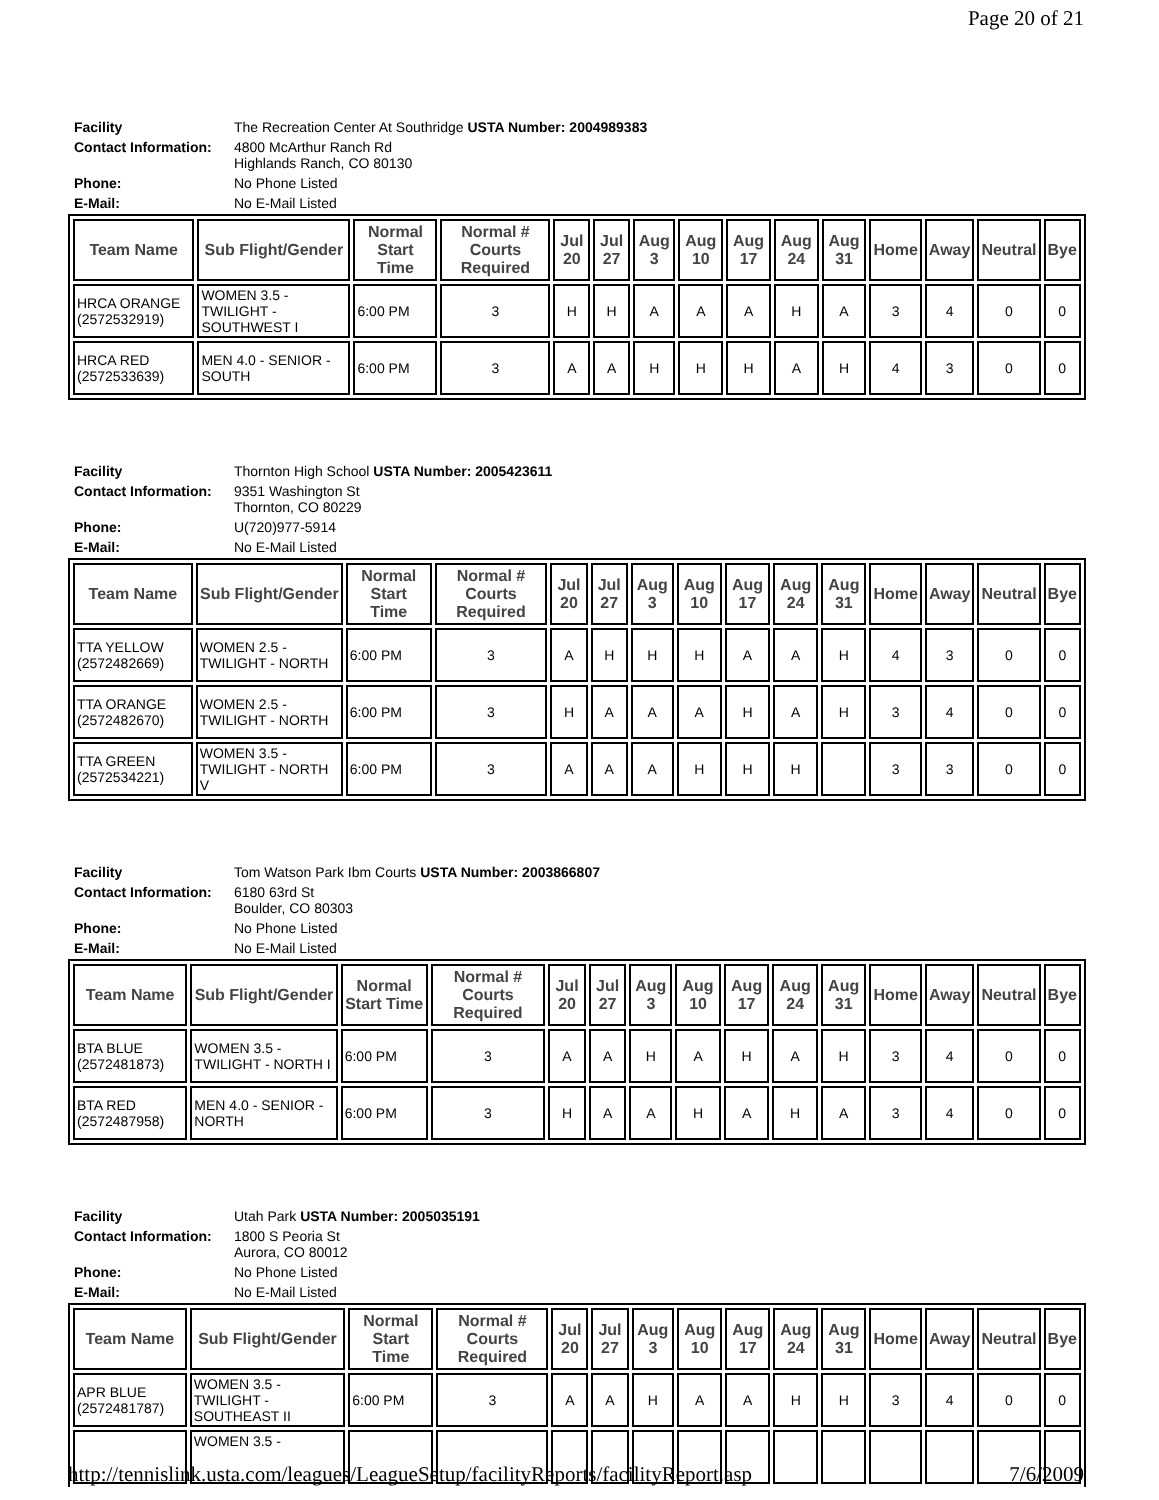Page 20 of 21
| Facility | The Recreation Center At Southridge USTA Number: 2004989383 |
| Contact Information: | 4800 McArthur Ranch Rd Highlands Ranch, CO 80130 |
| Phone: | No Phone Listed |
| E-Mail: | No E-Mail Listed |
| Team Name | Sub Flight/Gender | Normal Start Time | Normal # Courts Required | Jul 20 | Jul 27 | Aug 3 | Aug 10 | Aug 17 | Aug 24 | Aug 31 | Home | Away | Neutral | Bye |
| --- | --- | --- | --- | --- | --- | --- | --- | --- | --- | --- | --- | --- | --- | --- |
| HRCA ORANGE (2572532919) | WOMEN 3.5 - TWILIGHT - SOUTHWEST I | 6:00 PM | 3 | H | H | A | A | A | H | A | 3 | 4 | 0 | 0 |
| HRCA RED (2572533639) | MEN 4.0 - SENIOR - SOUTH | 6:00 PM | 3 | A | A | H | H | H | A | H | 4 | 3 | 0 | 0 |
| Facility | Thornton High School USTA Number: 2005423611 |
| Contact Information: | 9351 Washington St Thornton, CO 80229 |
| Phone: | U(720)977-5914 |
| E-Mail: | No E-Mail Listed |
| Team Name | Sub Flight/Gender | Normal Start Time | Normal # Courts Required | Jul 20 | Jul 27 | Aug 3 | Aug 10 | Aug 17 | Aug 24 | Aug 31 | Home | Away | Neutral | Bye |
| --- | --- | --- | --- | --- | --- | --- | --- | --- | --- | --- | --- | --- | --- | --- |
| TTA YELLOW (2572482669) | WOMEN 2.5 - TWILIGHT - NORTH | 6:00 PM | 3 | A | H | H | H | A | A | H | 4 | 3 | 0 | 0 |
| TTA ORANGE (2572482670) | WOMEN 2.5 - TWILIGHT - NORTH | 6:00 PM | 3 | H | A | A | A | H | A | H | 3 | 4 | 0 | 0 |
| TTA GREEN (2572534221) | WOMEN 3.5 - TWILIGHT - NORTH V | 6:00 PM | 3 | A | A | A | H | H | H | | 3 | 3 | 0 | 0 |
| Facility | Tom Watson Park Ibm Courts USTA Number: 2003866807 |
| Contact Information: | 6180 63rd St Boulder, CO 80303 |
| Phone: | No Phone Listed |
| E-Mail: | No E-Mail Listed |
| Team Name | Sub Flight/Gender | Normal Start Time | Normal # Courts Required | Jul 20 | Jul 27 | Aug 3 | Aug 10 | Aug 17 | Aug 24 | Aug 31 | Home | Away | Neutral | Bye |
| --- | --- | --- | --- | --- | --- | --- | --- | --- | --- | --- | --- | --- | --- | --- |
| BTA BLUE (2572481873) | WOMEN 3.5 - TWILIGHT - NORTH I | 6:00 PM | 3 | A | A | H | A | H | A | H | 3 | 4 | 0 | 0 |
| BTA RED (2572487958) | MEN 4.0 - SENIOR - NORTH | 6:00 PM | 3 | H | A | A | H | A | H | A | 3 | 4 | 0 | 0 |
| Facility | Utah Park USTA Number: 2005035191 |
| Contact Information: | 1800 S Peoria St Aurora, CO 80012 |
| Phone: | No Phone Listed |
| E-Mail: | No E-Mail Listed |
| Team Name | Sub Flight/Gender | Normal Start Time | Normal # Courts Required | Jul 20 | Jul 27 | Aug 3 | Aug 10 | Aug 17 | Aug 24 | Aug 31 | Home | Away | Neutral | Bye |
| --- | --- | --- | --- | --- | --- | --- | --- | --- | --- | --- | --- | --- | --- | --- |
| APR BLUE (2572481787) | WOMEN 3.5 - TWILIGHT - SOUTHEAST II | 6:00 PM | 3 | A | A | H | A | A | H | H | 3 | 4 | 0 | 0 |
| | WOMEN 3.5 - | | | | | | | | | | | | | |
http://tennislink.usta.com/leagues/LeagueSetup/facilityReports/facilityReport.asp 7/6/2009